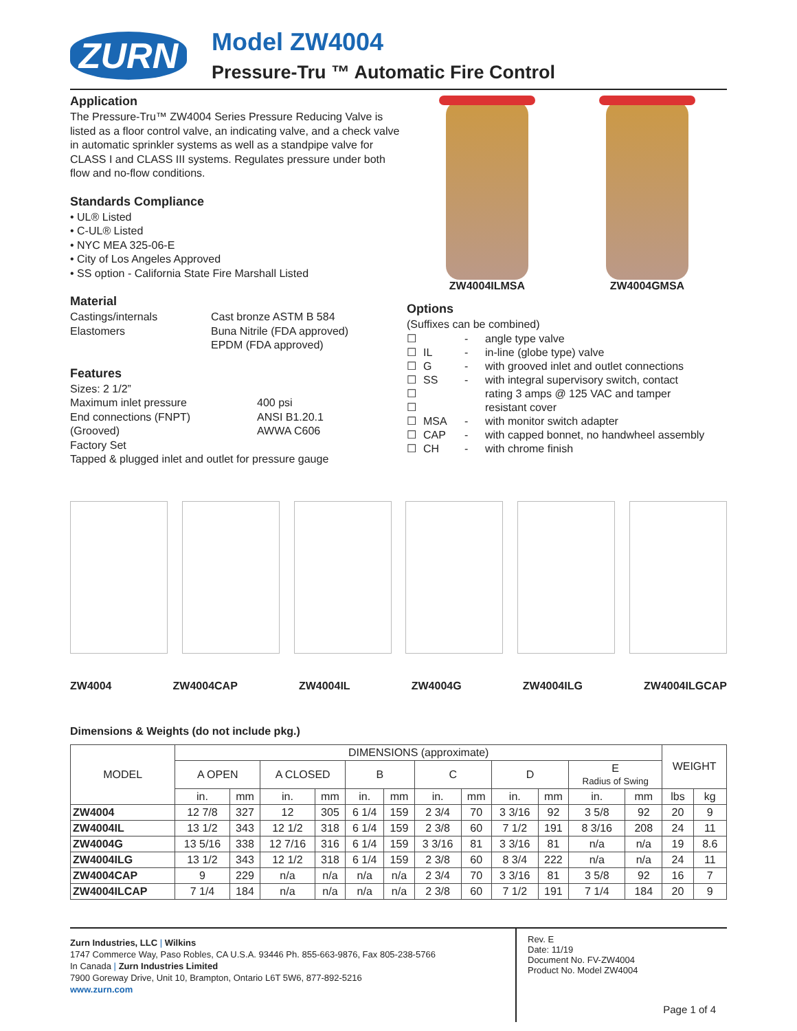ZURN
Model ZW4004
Pressure-Tru ™ Automatic Fire Control
Application
The Pressure-Tru™ ZW4004 Series Pressure Reducing Valve is listed as a floor control valve, an indicating valve, and a check valve in automatic sprinkler systems as well as a standpipe valve for CLASS I and CLASS III systems. Regulates pressure under both flow and no-flow conditions.
Standards Compliance
• UL® Listed
• C-UL® Listed
• NYC MEA 325-06-E
• City of Los Angeles Approved
• SS option - California State Fire Marshall Listed
Material
Castings/internals Cast bronze ASTM B 584
Elastomers Buna Nitrile (FDA approved)
EPDM (FDA approved)
Features
Sizes: 2 1/2”
Maximum inlet pressure 400 psi
End connections (FNPT) ANSI B1.20.1
(Grooved) AWWA C606
Factory Set
Tapped & plugged inlet and outlet for pressure gauge
ZW4004ILMSA ZW4004GMSA
Options
(Suffixes can be combined)
☐ - angle type valve ☐ IL - in-line (globe type) valve ☐ G - with grooved inlet and outlet connections ☐ SS - with integral supervisory switch, contact ☐ rating 3 amps @ 125 VAC and tamper ☐ resistant cover ☐ MSA - with monitor switch adapter ☐ CAP - with capped bonnet, no handwheel assembly ☐ CH - with chrome finish
ZW4004 ZW4004CAP ZW4004IL ZW4004G ZW4004ILG ZW4004ILGCAP
Dimensions & Weights (do not include pkg.)
| MODEL | DIMENSIONS (approximate) | | | | | | | | | | | | WEIGHT | |
| --- | --- | --- | --- | --- | --- | --- | --- | --- | --- | --- | --- | --- | --- | --- |
| | A OPEN | | A CLOSED | | B | | C | | D | | E Radius of Swing | | | |
| | in. | mm | in. | mm | in. | mm | in. | mm | in. | mm | in. | mm | lbs | kg |
| ZW4004 | 12 7/8 | 327 | 12 | 305 | 6 1/4 | 159 | 2 3/4 | 70 | 3 3/16 | 92 | 3 5/8 | 92 | 20 | 9 |
| ZW4004IL | 13 1/2 | 343 | 12 1/2 | 318 | 6 1/4 | 159 | 2 3/8 | 60 | 7 1/2 | 191 | 8 3/16 | 208 | 24 | 11 |
| ZW4004G | 13 5/16 | 338 | 12 7/16 | 316 | 6 1/4 | 159 | 3 3/16 | 81 | 3 3/16 | 81 | n/a | n/a | 19 | 8.6 |
| ZW4004ILG | 13 1/2 | 343 | 12 1/2 | 318 | 6 1/4 | 159 | 2 3/8 | 60 | 8 3/4 | 222 | n/a | n/a | 24 | 11 |
| ZW4004CAP | 9 | 229 | n/a | n/a | n/a | n/a | 2 3/4 | 70 | 3 3/16 | 81 | 3 5/8 | 92 | 16 | 7 |
| ZW4004ILCAP | 7 1/4 | 184 | n/a | n/a | n/a | n/a | 2 3/8 | 60 | 7 1/2 | 191 | 7 1/4 | 184 | 20 | 9 |
Zurn Industries, LLC | Wilkins
1747 Commerce Way, Paso Robles, CA U.S.A. 93446 Ph. 855-663-9876, Fax 805-238-5766
In Canada | Zurn Industries Limited
7900 Goreway Drive, Unit 10, Brampton, Ontario L6T 5W6, 877-892-5216
www.zurn.com
Rev. E
Date: 11/19
Document No. FV-ZW4004
Product No. Model ZW4004
Page 1 of 4